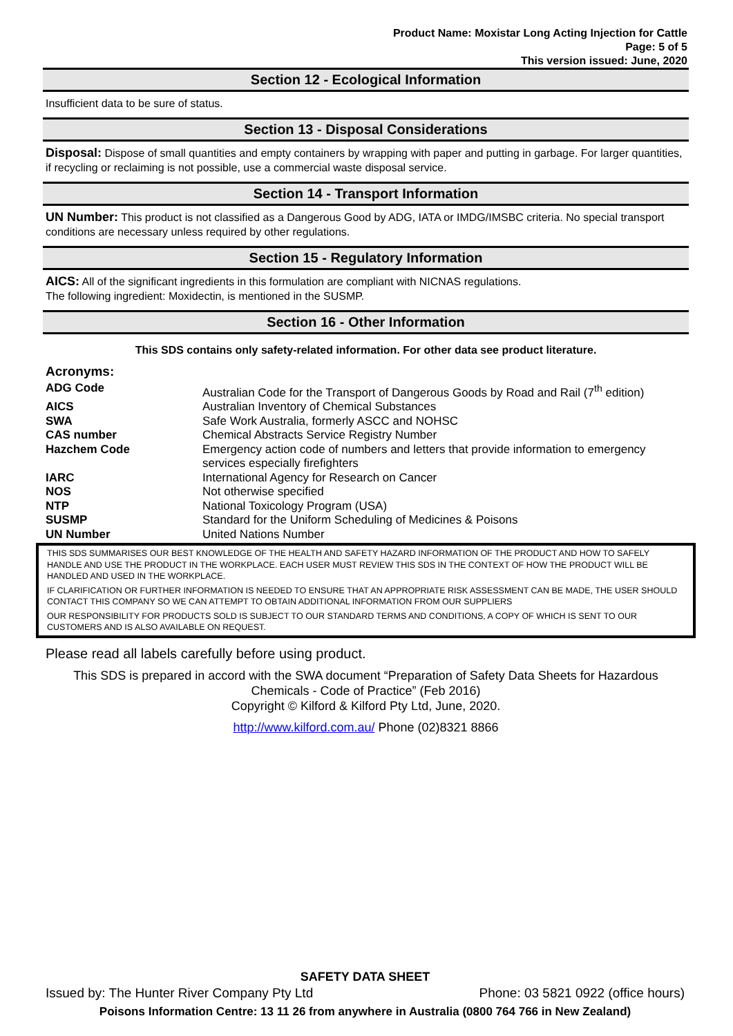Product Name: Moxistar Long Acting Injection for Cattle
Page: 5 of 5
This version issued: June, 2020
Section 12 - Ecological Information
Insufficient data to be sure of status.
Section 13 - Disposal Considerations
Disposal: Dispose of small quantities and empty containers by wrapping with paper and putting in garbage. For larger quantities, if recycling or reclaiming is not possible, use a commercial waste disposal service.
Section 14 - Transport Information
UN Number: This product is not classified as a Dangerous Good by ADG, IATA or IMDG/IMSBC criteria. No special transport conditions are necessary unless required by other regulations.
Section 15 - Regulatory Information
AICS: All of the significant ingredients in this formulation are compliant with NICNAS regulations.
The following ingredient: Moxidectin, is mentioned in the SUSMP.
Section 16 - Other Information
This SDS contains only safety-related information. For other data see product literature.
Acronyms:
| ADG Code | Australian Code for the Transport of Dangerous Goods by Road and Rail (7<sup>th</sup> edition) |
| AICS | Australian Inventory of Chemical Substances |
| SWA | Safe Work Australia, formerly ASCC and NOHSC |
| CAS number | Chemical Abstracts Service Registry Number |
| Hazchem Code | Emergency action code of numbers and letters that provide information to emergency services especially firefighters |
| IARC | International Agency for Research on Cancer |
| NOS | Not otherwise specified |
| NTP | National Toxicology Program (USA) |
| SUSMP | Standard for the Uniform Scheduling of Medicines & Poisons |
| UN Number | United Nations Number |
THIS SDS SUMMARISES OUR BEST KNOWLEDGE OF THE HEALTH AND SAFETY HAZARD INFORMATION OF THE PRODUCT AND HOW TO SAFELY HANDLE AND USE THE PRODUCT IN THE WORKPLACE. EACH USER MUST REVIEW THIS SDS IN THE CONTEXT OF HOW THE PRODUCT WILL BE HANDLED AND USED IN THE WORKPLACE.
IF CLARIFICATION OR FURTHER INFORMATION IS NEEDED TO ENSURE THAT AN APPROPRIATE RISK ASSESSMENT CAN BE MADE, THE USER SHOULD CONTACT THIS COMPANY SO WE CAN ATTEMPT TO OBTAIN ADDITIONAL INFORMATION FROM OUR SUPPLIERS
OUR RESPONSIBILITY FOR PRODUCTS SOLD IS SUBJECT TO OUR STANDARD TERMS AND CONDITIONS, A COPY OF WHICH IS SENT TO OUR CUSTOMERS AND IS ALSO AVAILABLE ON REQUEST.
Please read all labels carefully before using product.
This SDS is prepared in accord with the SWA document “Preparation of Safety Data Sheets for Hazardous Chemicals - Code of Practice” (Feb 2016)
Copyright © Kilford & Kilford Pty Ltd, June, 2020.
http://www.kilford.com.au/ Phone (02)8321 8866
SAFETY DATA SHEET
Issued by: The Hunter River Company Pty Ltd Phone: 03 5821 0922 (office hours)
Poisons Information Centre: 13 11 26 from anywhere in Australia (0800 764 766 in New Zealand)